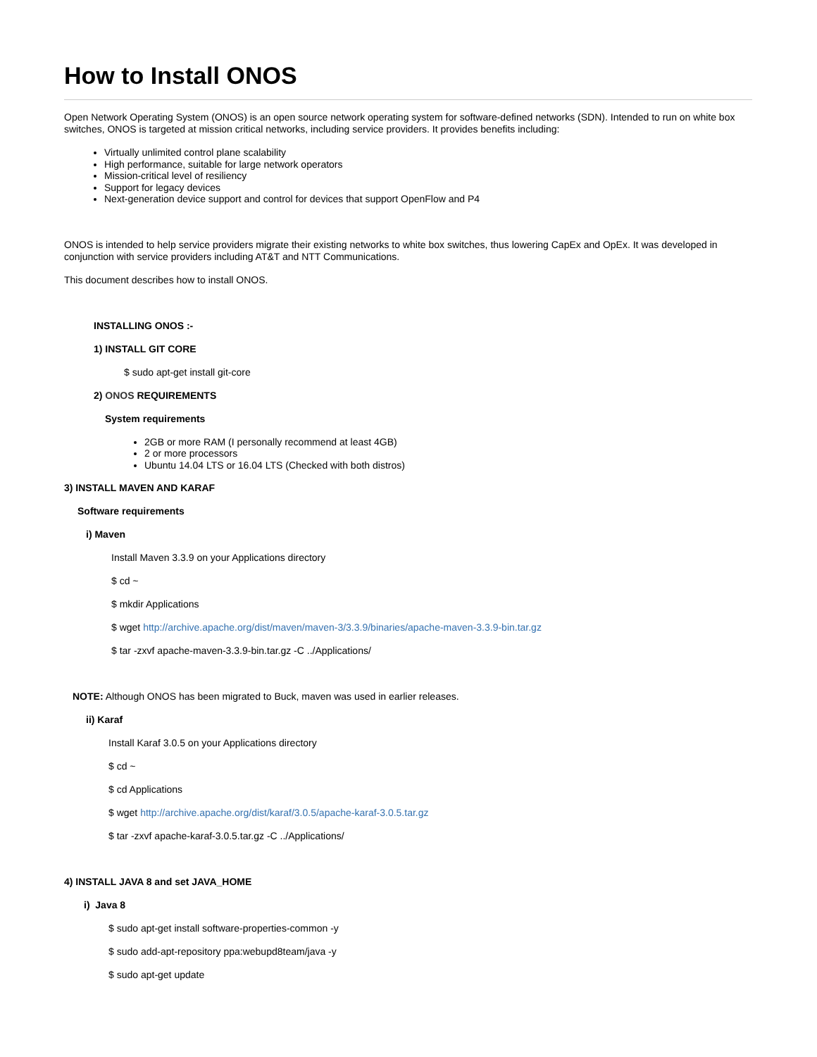How to Install ONOS
Open Network Operating System (ONOS) is an open source network operating system for software-defined networks (SDN). Intended to run on white box switches, ONOS is targeted at mission critical networks, including service providers. It provides benefits including:
Virtually unlimited control plane scalability
High performance, suitable for large network operators
Mission-critical level of resiliency
Support for legacy devices
Next-generation device support and control for devices that support OpenFlow and P4
ONOS is intended to help service providers migrate their existing networks to white box switches, thus lowering CapEx and OpEx. It was developed in conjunction with service providers including AT&T and NTT Communications.
This document describes how to install ONOS.
INSTALLING ONOS :-
1) INSTALL GIT CORE
$ sudo apt-get install git-core
2) ONOS REQUIREMENTS
System requirements
2GB or more RAM (I personally recommend at least 4GB)
2 or more processors
Ubuntu 14.04 LTS or 16.04 LTS (Checked with both distros)
3) INSTALL MAVEN AND KARAF
Software requirements
i) Maven
Install Maven 3.3.9 on your Applications directory
$ cd ~
$ mkdir Applications
$ wget http://archive.apache.org/dist/maven/maven-3/3.3.9/binaries/apache-maven-3.3.9-bin.tar.gz
$ tar -zxvf apache-maven-3.3.9-bin.tar.gz -C ../Applications/
NOTE: Although ONOS has been migrated to Buck, maven was used in earlier releases.
ii) Karaf
Install Karaf 3.0.5 on your Applications directory
$ cd ~
$ cd Applications
$ wget http://archive.apache.org/dist/karaf/3.0.5/apache-karaf-3.0.5.tar.gz
$ tar -zxvf apache-karaf-3.0.5.tar.gz -C ../Applications/
4) INSTALL JAVA 8 and set JAVA_HOME
i) Java 8
$ sudo apt-get install software-properties-common -y
$ sudo add-apt-repository ppa:webupd8team/java -y
$ sudo apt-get update